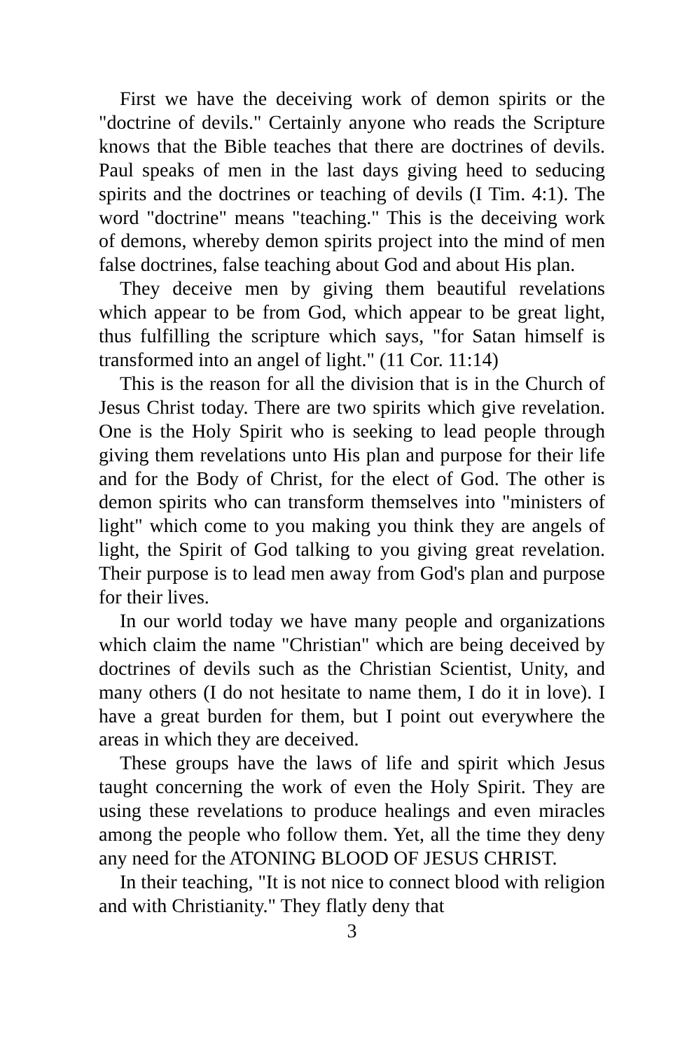First we have the deceiving work of demon spirits or the "doctrine of devils." Certainly anyone who reads the Scripture knows that the Bible teaches that there are doctrines of devils. Paul speaks of men in the last days giving heed to seducing spirits and the doctrines or teaching of devils (I Tim. 4:1). The word "doctrine" means "teaching." This is the deceiving work of demons, whereby demon spirits project into the mind of men false doctrines, false teaching about God and about His plan.
They deceive men by giving them beautiful revelations which appear to be from God, which appear to be great light, thus fulfilling the scripture which says, "for Satan himself is transformed into an angel of light." (11 Cor. 11:14)
This is the reason for all the division that is in the Church of Jesus Christ today. There are two spirits which give revelation. One is the Holy Spirit who is seeking to lead people through giving them revelations unto His plan and purpose for their life and for the Body of Christ, for the elect of God. The other is demon spirits who can transform themselves into "ministers of light" which come to you making you think they are angels of light, the Spirit of God talking to you giving great revelation. Their purpose is to lead men away from God's plan and purpose for their lives.
In our world today we have many people and organizations which claim the name "Christian" which are being deceived by doctrines of devils such as the Christian Scientist, Unity, and many others (I do not hesitate to name them, I do it in love). I have a great burden for them, but I point out everywhere the areas in which they are deceived.
These groups have the laws of life and spirit which Jesus taught concerning the work of even the Holy Spirit. They are using these revelations to produce healings and even miracles among the people who follow them. Yet, all the time they deny any need for the ATONING BLOOD OF JESUS CHRIST.
In their teaching, "It is not nice to connect blood with religion and with Christianity." They flatly deny that
3